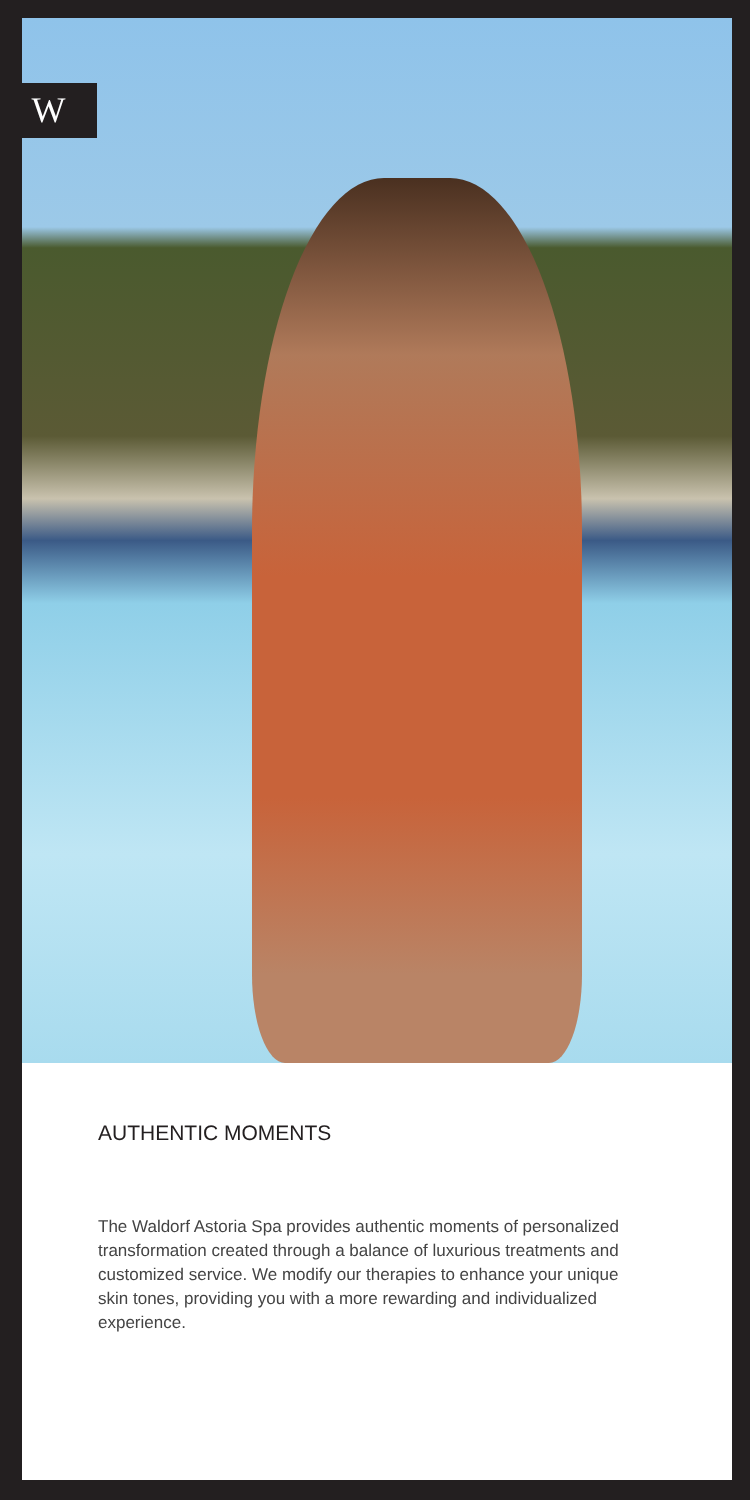W
AUTHENTIC MOMENTS
The Waldorf Astoria Spa provides authentic moments of personalized transformation created through a balance of luxurious treatments and customized service. We modify our therapies to enhance your unique skin tones, providing you with a more rewarding and individualized experience.